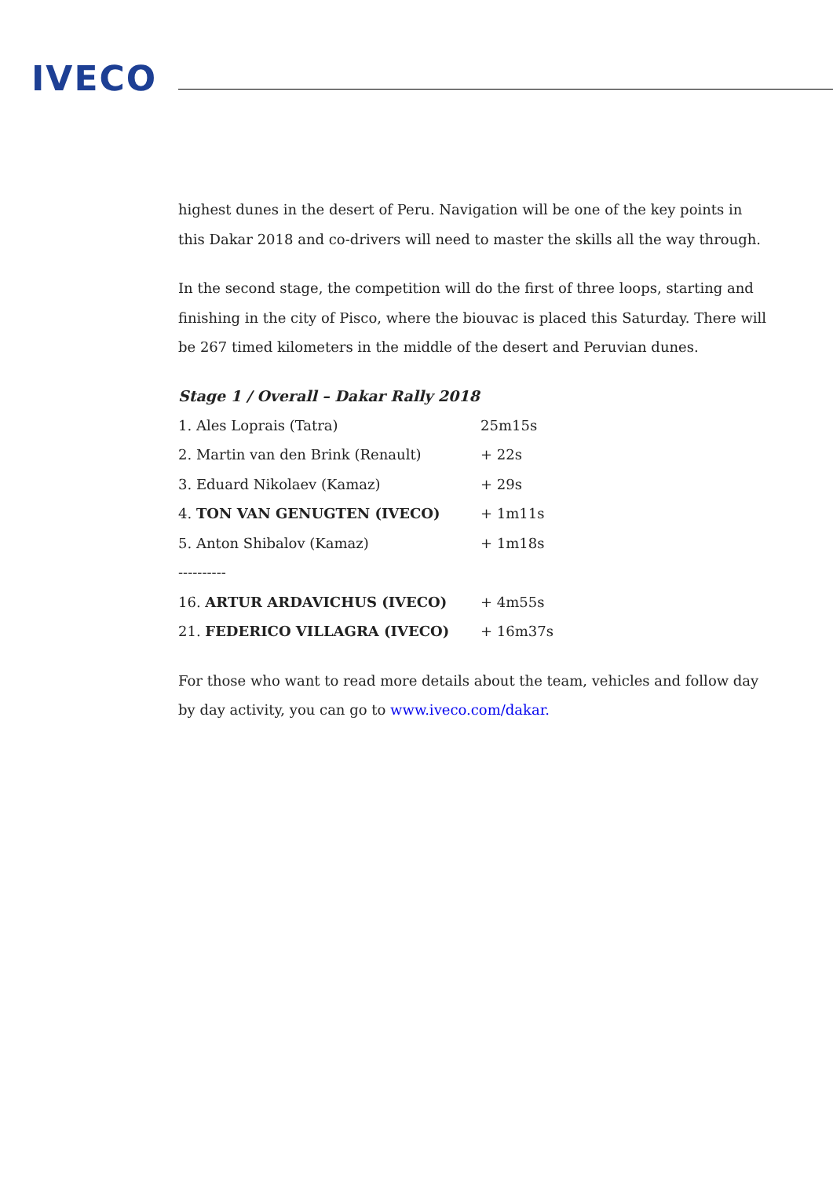IVECO
highest dunes in the desert of Peru. Navigation will be one of the key points in this Dakar 2018 and co-drivers will need to master the skills all the way through.
In the second stage, the competition will do the first of three loops, starting and finishing in the city of Pisco, where the biouvac is placed this Saturday. There will be 267 timed kilometers in the middle of the desert and Peruvian dunes.
Stage 1 / Overall – Dakar Rally 2018
| 1. Ales Loprais (Tatra) | 25m15s |
| 2. Martin van den Brink (Renault) | + 22s |
| 3. Eduard Nikolaev (Kamaz) | + 29s |
| 4. TON VAN GENUGTEN (IVECO) | + 1m11s |
| 5. Anton Shibalov (Kamaz) | + 1m18s |
| ---------- | |
| 16. ARTUR ARDAVICHUS (IVECO) | + 4m55s |
| 21. FEDERICO VILLAGRA (IVECO) | + 16m37s |
For those who want to read more details about the team, vehicles and follow day by day activity, you can go to www.iveco.com/dakar.